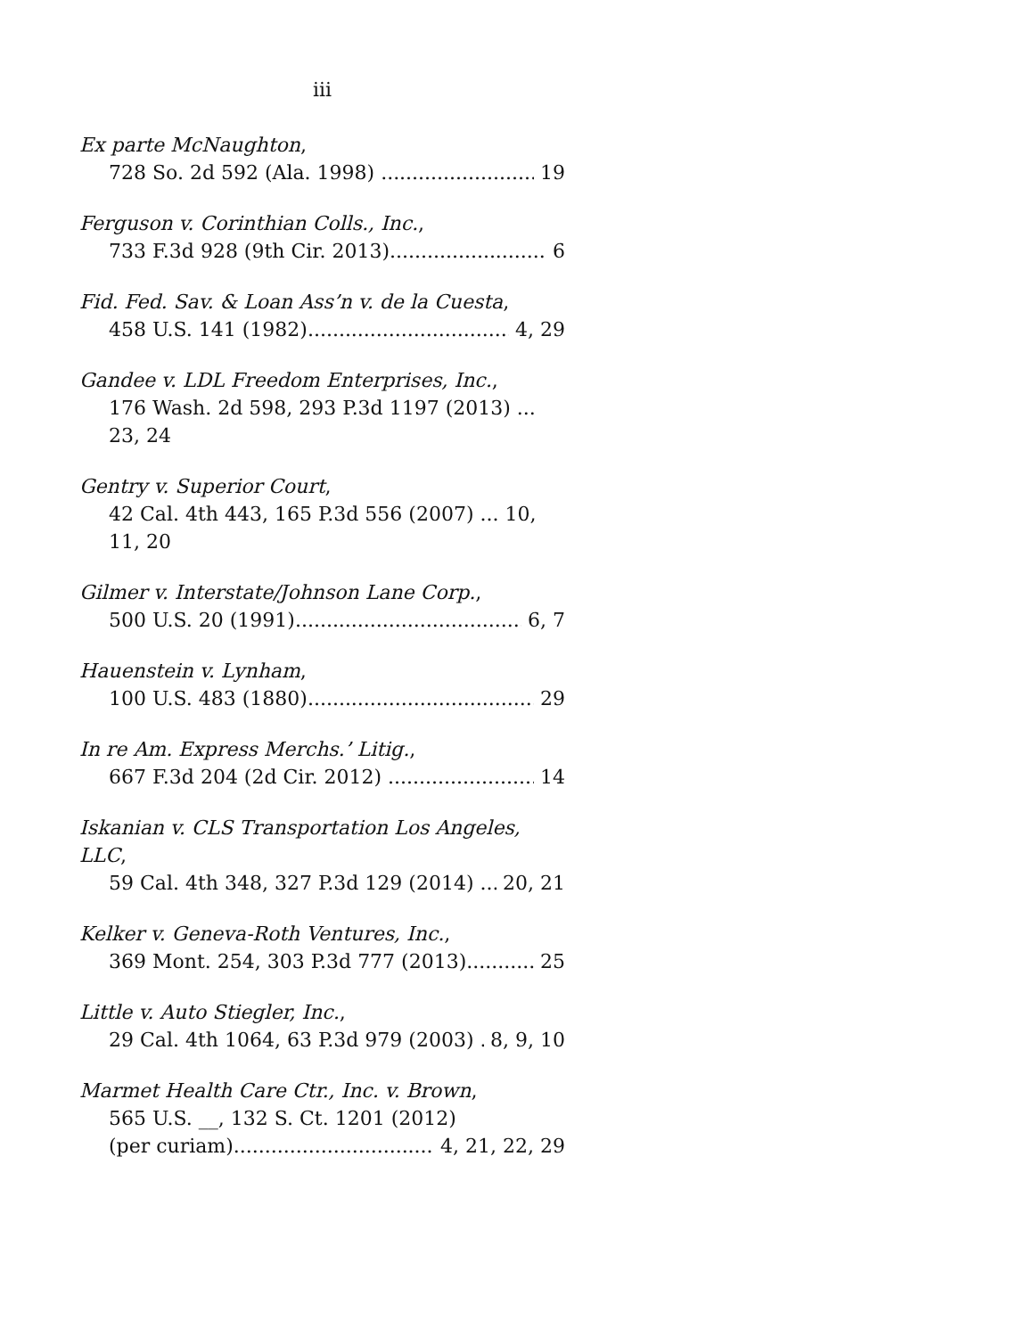iii
Ex parte McNaughton,
728 So. 2d 592 (Ala. 1998) 19
Ferguson v. Corinthian Colls., Inc.,
733 F.3d 928 (9th Cir. 2013) 6
Fid. Fed. Sav. & Loan Ass’n v. de la Cuesta,
458 U.S. 141 (1982) 4, 29
Gandee v. LDL Freedom Enterprises, Inc.,
176 Wash. 2d 598, 293 P.3d 1197 (2013) ... 23, 24
Gentry v. Superior Court,
42 Cal. 4th 443, 165 P.3d 556 (2007) ... 10, 11, 20
Gilmer v. Interstate/Johnson Lane Corp.,
500 U.S. 20 (1991) 6, 7
Hauenstein v. Lynham,
100 U.S. 483 (1880) 29
In re Am. Express Merchs.’ Litig.,
667 F.3d 204 (2d Cir. 2012) 14
Iskanian v. CLS Transportation Los Angeles, LLC,
59 Cal. 4th 348, 327 P.3d 129 (2014) 20, 21
Kelker v. Geneva-Roth Ventures, Inc.,
369 Mont. 254, 303 P.3d 777 (2013) 25
Little v. Auto Stiegler, Inc.,
29 Cal. 4th 1064, 63 P.3d 979 (2003) 8, 9, 10
Marmet Health Care Ctr., Inc. v. Brown,
565 U.S. __, 132 S. Ct. 1201 (2012)
(per curiam) 4, 21, 22, 29